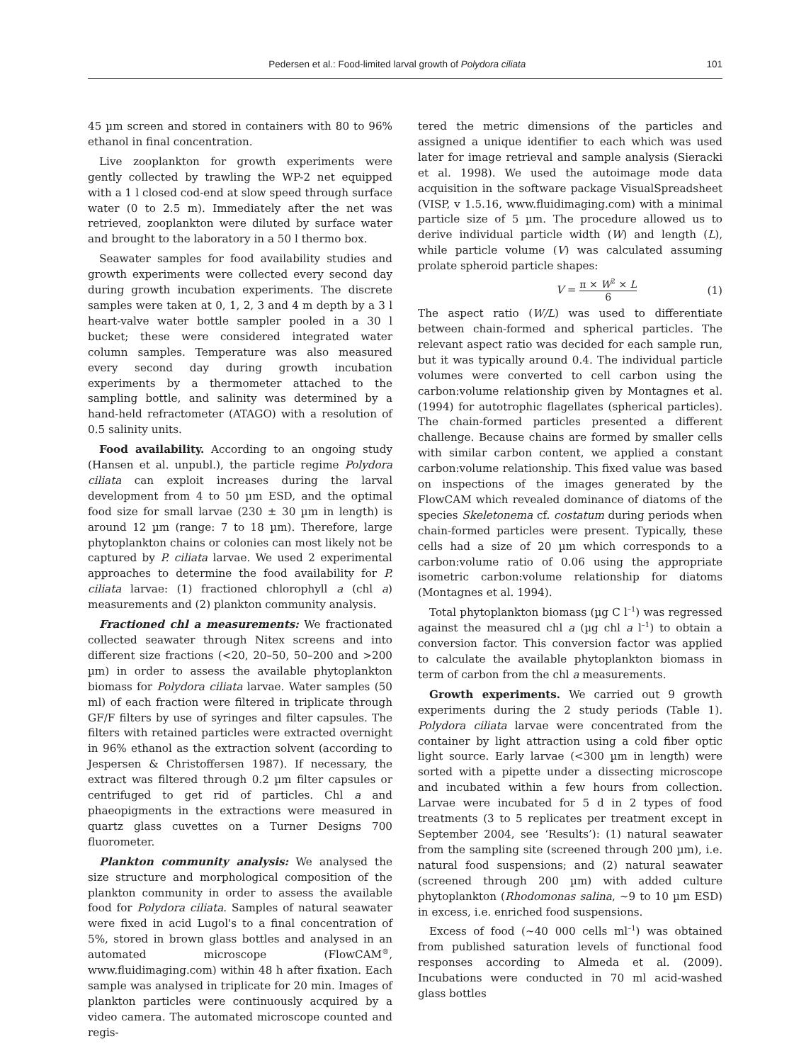Pedersen et al.: Food-limited larval growth of Polydora ciliata 101
45 µm screen and stored in containers with 80 to 96% ethanol in final concentration.
Live zooplankton for growth experiments were gently collected by trawling the WP-2 net equipped with a 1 l closed cod-end at slow speed through surface water (0 to 2.5 m). Immediately after the net was retrieved, zooplankton were diluted by surface water and brought to the laboratory in a 50 l thermo box.
Seawater samples for food availability studies and growth experiments were collected every second day during growth incubation experiments. The discrete samples were taken at 0, 1, 2, 3 and 4 m depth by a 3 l heart-valve water bottle sampler pooled in a 30 l bucket; these were considered integrated water column samples. Temperature was also measured every second day during growth incubation experiments by a thermometer attached to the sampling bottle, and salinity was determined by a hand-held refractometer (ATAGO) with a resolution of 0.5 salinity units.
Food availability. According to an ongoing study (Hansen et al. unpubl.), the particle regime Polydora ciliata can exploit increases during the larval development from 4 to 50 µm ESD, and the optimal food size for small larvae (230 ± 30 µm in length) is around 12 µm (range: 7 to 18 µm). Therefore, large phytoplankton chains or colonies can most likely not be captured by P. ciliata larvae. We used 2 experimental approaches to determine the food availability for P. ciliata larvae: (1) fractioned chlorophyll a (chl a) measurements and (2) plankton community analysis.
Fractioned chl a measurements: We fractionated collected seawater through Nitex screens and into different size fractions (<20, 20–50, 50–200 and >200 µm) in order to assess the available phytoplankton biomass for Polydora ciliata larvae. Water samples (50 ml) of each fraction were filtered in triplicate through GF/F filters by use of syringes and filter capsules. The filters with retained particles were extracted overnight in 96% ethanol as the extraction solvent (according to Jespersen & Christoffersen 1987). If necessary, the extract was filtered through 0.2 µm filter capsules or centrifuged to get rid of particles. Chl a and phaeopigments in the extractions were measured in quartz glass cuvettes on a Turner Designs 700 fluorometer.
Plankton community analysis: We analysed the size structure and morphological composition of the plankton community in order to assess the available food for Polydora ciliata. Samples of natural seawater were fixed in acid Lugol's to a final concentration of 5%, stored in brown glass bottles and analysed in an automated microscope (FlowCAM<sup>®</sup>, www.fluidimaging.com) within 48 h after fixation. Each sample was analysed in triplicate for 20 min. Images of plankton particles were continuously acquired by a video camera. The automated microscope counted and regis-
tered the metric dimensions of the particles and assigned a unique identifier to each which was used later for image retrieval and sample analysis (Sieracki et al. 1998). We used the autoimage mode data acquisition in the software package VisualSpreadsheet (VISP, v 1.5.16, www.fluidimaging.com) with a minimal particle size of 5 µm. The procedure allowed us to derive individual particle width (W) and length (L), while particle volume (V) was calculated assuming prolate spheroid particle shapes:
V = π × W<sup>2</sup> × L 6 (1)
The aspect ratio (W/L) was used to differentiate between chain-formed and spherical particles. The relevant aspect ratio was decided for each sample run, but it was typically around 0.4. The individual particle volumes were converted to cell carbon using the carbon:volume relationship given by Montagnes et al. (1994) for autotrophic flagellates (spherical particles). The chain-formed particles presented a different challenge. Because chains are formed by smaller cells with similar carbon content, we applied a constant carbon:volume relationship. This fixed value was based on inspections of the images generated by the FlowCAM which revealed dominance of diatoms of the species Skeletonema cf. costatum during periods when chain-formed particles were present. Typically, these cells had a size of 20 µm which corresponds to a carbon:volume ratio of 0.06 using the appropriate isometric carbon:volume relationship for diatoms (Montagnes et al. 1994).
Total phytoplankton biomass (µg C l<sup>–1</sup>) was regressed against the measured chl a (µg chl a l<sup>–1</sup>) to obtain a conversion factor. This conversion factor was applied to calculate the available phytoplankton biomass in term of carbon from the chl a measurements.
Growth experiments. We carried out 9 growth experiments during the 2 study periods (Table 1). Polydora ciliata larvae were concentrated from the container by light attraction using a cold fiber optic light source. Early larvae (<300 µm in length) were sorted with a pipette under a dissecting microscope and incubated within a few hours from collection. Larvae were incubated for 5 d in 2 types of food treatments (3 to 5 replicates per treatment except in September 2004, see ‘Results’): (1) natural seawater from the sampling site (screened through 200 µm), i.e. natural food suspensions; and (2) natural seawater (screened through 200 µm) with added culture phytoplankton (Rhodomonas salina, ~9 to 10 µm ESD) in excess, i.e. enriched food suspensions.
Excess of food (~40 000 cells ml<sup>–1</sup>) was obtained from published saturation levels of functional food responses according to Almeda et al. (2009). Incubations were conducted in 70 ml acid-washed glass bottles